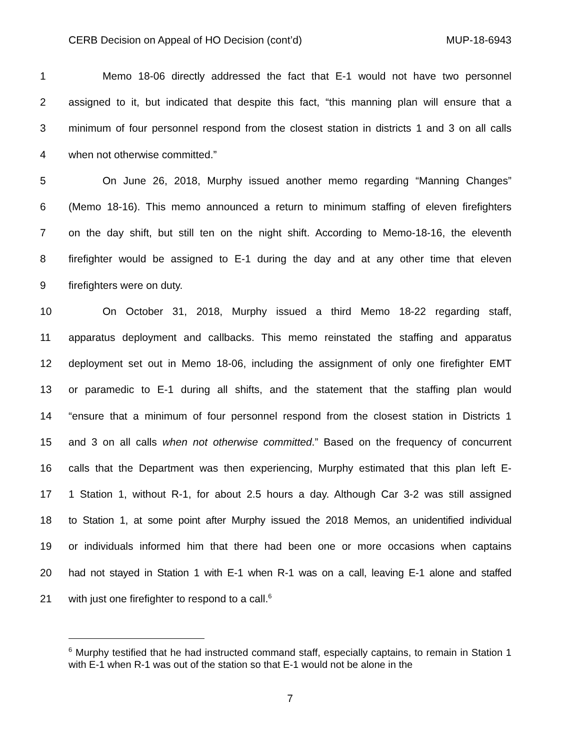CERB Decision on Appeal of HO Decision (cont’d) MUP-18-6943
1 Memo 18-06 directly addressed the fact that E-1 would not have two personnel
2 assigned to it, but indicated that despite this fact, “this manning plan will ensure that a
3 minimum of four personnel respond from the closest station in districts 1 and 3 on all calls
4 when not otherwise committed.”
5 On June 26, 2018, Murphy issued another memo regarding “Manning Changes”
6 (Memo 18-16). This memo announced a return to minimum staffing of eleven firefighters
7 on the day shift, but still ten on the night shift. According to Memo-18-16, the eleventh
8 firefighter would be assigned to E-1 during the day and at any other time that eleven
9 firefighters were on duty.
10 On October 31, 2018, Murphy issued a third Memo 18-22 regarding staff,
11 apparatus deployment and callbacks. This memo reinstated the staffing and apparatus
12 deployment set out in Memo 18-06, including the assignment of only one firefighter EMT
13 or paramedic to E-1 during all shifts, and the statement that the staffing plan would
14 “ensure that a minimum of four personnel respond from the closest station in Districts 1
15 and 3 on all calls when not otherwise committed.” Based on the frequency of concurrent
16 calls that the Department was then experiencing, Murphy estimated that this plan left E-
17 1 Station 1, without R-1, for about 2.5 hours a day. Although Car 3-2 was still assigned
18 to Station 1, at some point after Murphy issued the 2018 Memos, an unidentified individual
19 or individuals informed him that there had been one or more occasions when captains
20 had not stayed in Station 1 with E-1 when R-1 was on a call, leaving E-1 alone and staffed
21 with just one firefighter to respond to a call.<sup>6</sup>
<sup>6</sup> Murphy testified that he had instructed command staff, especially captains, to remain in Station 1 with E-1 when R-1 was out of the station so that E-1 would not be alone in the
7